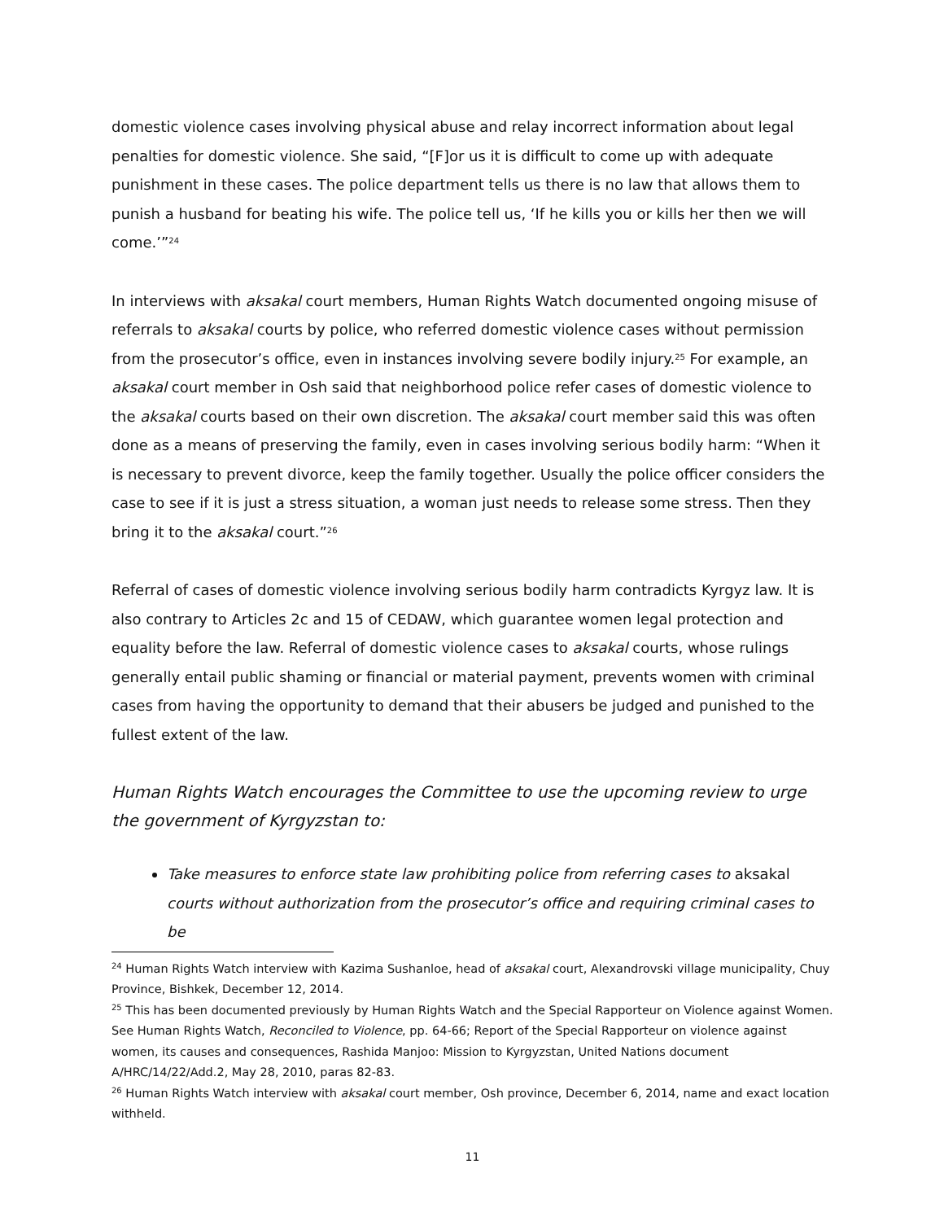domestic violence cases involving physical abuse and relay incorrect information about legal penalties for domestic violence. She said, “[F]or us it is difficult to come up with adequate punishment in these cases. The police department tells us there is no law that allows them to punish a husband for beating his wife. The police tell us, ‘If he kills you or kills her then we will come.’”<sup>24</sup>
In interviews with aksakal court members, Human Rights Watch documented ongoing misuse of referrals to aksakal courts by police, who referred domestic violence cases without permission from the prosecutor’s office, even in instances involving severe bodily injury.<sup>25</sup> For example, an aksakal court member in Osh said that neighborhood police refer cases of domestic violence to the aksakal courts based on their own discretion. The aksakal court member said this was often done as a means of preserving the family, even in cases involving serious bodily harm: “When it is necessary to prevent divorce, keep the family together. Usually the police officer considers the case to see if it is just a stress situation, a woman just needs to release some stress. Then they bring it to the aksakal court.”<sup>26</sup>
Referral of cases of domestic violence involving serious bodily harm contradicts Kyrgyz law. It is also contrary to Articles 2c and 15 of CEDAW, which guarantee women legal protection and equality before the law. Referral of domestic violence cases to aksakal courts, whose rulings generally entail public shaming or financial or material payment, prevents women with criminal cases from having the opportunity to demand that their abusers be judged and punished to the fullest extent of the law.
Human Rights Watch encourages the Committee to use the upcoming review to urge the government of Kyrgyzstan to:
Take measures to enforce state law prohibiting police from referring cases to aksakal courts without authorization from the prosecutor’s office and requiring criminal cases to be
<sup>24</sup> Human Rights Watch interview with Kazima Sushanloe, head of aksakal court, Alexandrovski village municipality, Chuy Province, Bishkek, December 12, 2014.
<sup>25</sup> This has been documented previously by Human Rights Watch and the Special Rapporteur on Violence against Women. See Human Rights Watch, Reconciled to Violence, pp. 64-66; Report of the Special Rapporteur on violence against women, its causes and consequences, Rashida Manjoo: Mission to Kyrgyzstan, United Nations document A/HRC/14/22/Add.2, May 28, 2010, paras 82-83.
<sup>26</sup> Human Rights Watch interview with aksakal court member, Osh province, December 6, 2014, name and exact location withheld.
11